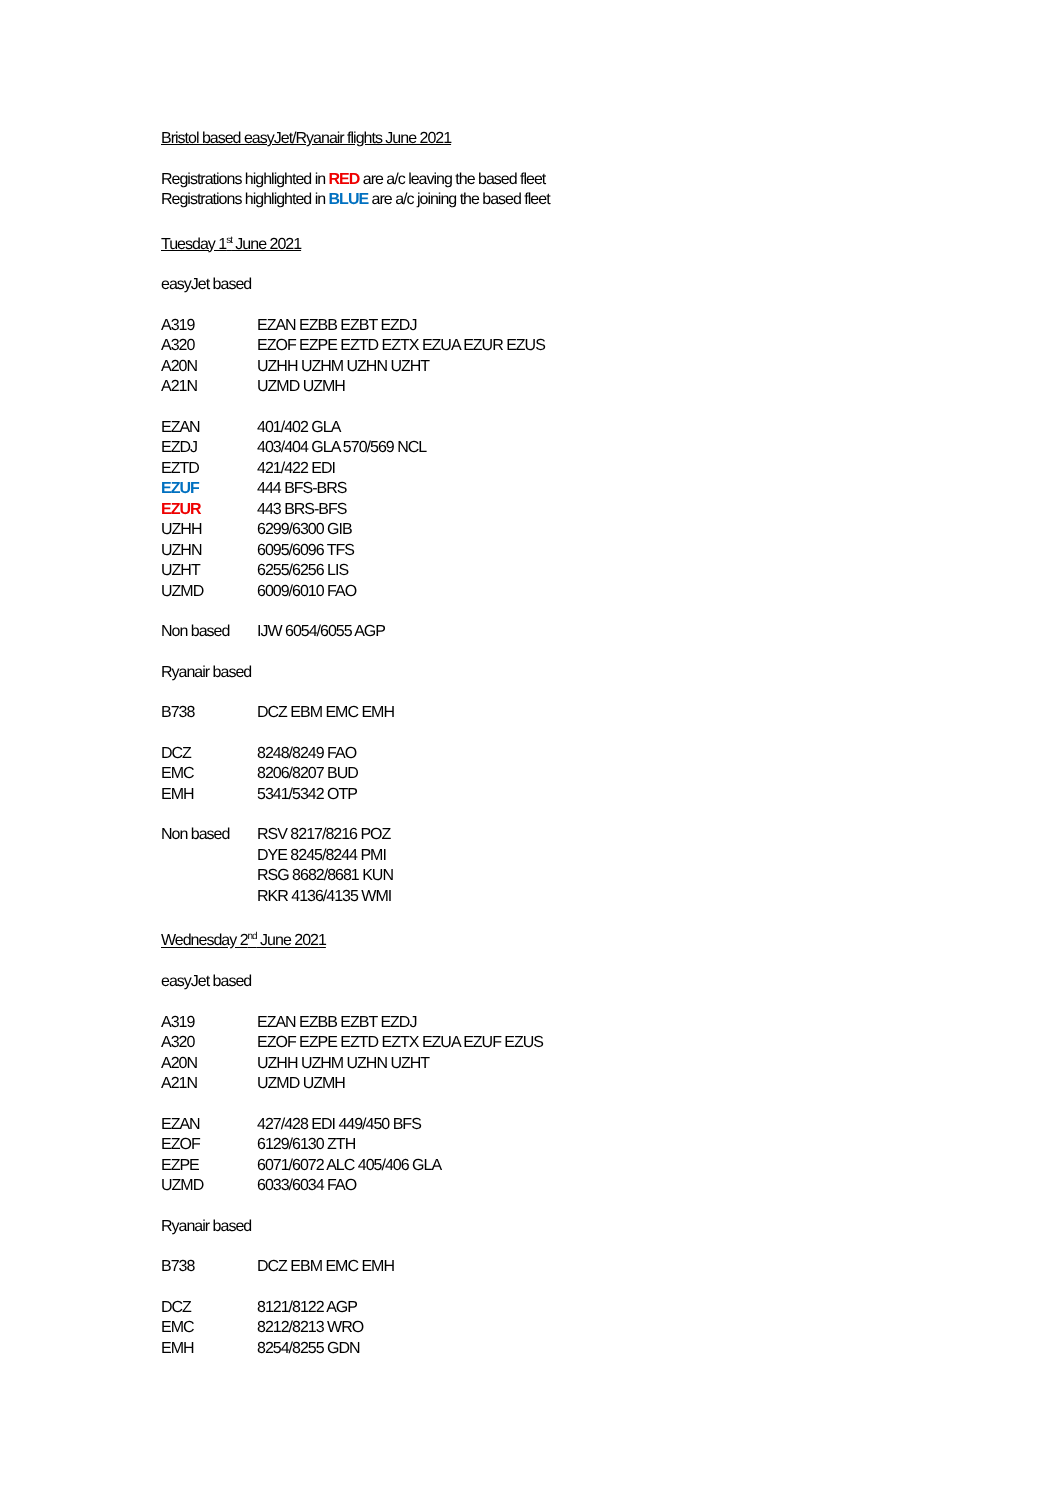Bristol based easyJet/Ryanair flights June 2021
Registrations highlighted in RED are a/c leaving the based fleet
Registrations highlighted in BLUE are a/c joining the based fleet
Tuesday 1<sup>st</sup> June 2021
easyJet based
| A319 | EZAN EZBB EZBT EZDJ |
| A320 | EZOF EZPE EZTD EZTX EZUA EZUR EZUS |
| A20N | UZHH UZHM UZHN UZHT |
| A21N | UZMD UZMH |
| EZAN | 401/402 GLA |
| EZDJ | 403/404 GLA 570/569 NCL |
| EZTD | 421/422 EDI |
| EZUF | 444 BFS-BRS |
| EZUR | 443 BRS-BFS |
| UZHH | 6299/6300 GIB |
| UZHN | 6095/6096 TFS |
| UZHT | 6255/6256 LIS |
| UZMD | 6009/6010 FAO |
| Non based | IJW 6054/6055 AGP |
Ryanair based
| B738 | DCZ EBM EMC EMH |
| DCZ | 8248/8249 FAO |
| EMC | 8206/8207 BUD |
| EMH | 5341/5342 OTP |
| Non based | RSV 8217/8216 POZ |
| | DYE 8245/8244 PMI |
| | RSG 8682/8681 KUN |
| | RKR 4136/4135 WMI |
Wednesday 2<sup>nd</sup> June 2021
easyJet based
| A319 | EZAN EZBB EZBT EZDJ |
| A320 | EZOF EZPE EZTD EZTX EZUA EZUF EZUS |
| A20N | UZHH UZHM UZHN UZHT |
| A21N | UZMD UZMH |
| EZAN | 427/428 EDI 449/450 BFS |
| EZOF | 6129/6130 ZTH |
| EZPE | 6071/6072 ALC 405/406 GLA |
| UZMD | 6033/6034 FAO |
Ryanair based
| B738 | DCZ EBM EMC EMH |
| DCZ | 8121/8122 AGP |
| EMC | 8212/8213 WRO |
| EMH | 8254/8255 GDN |